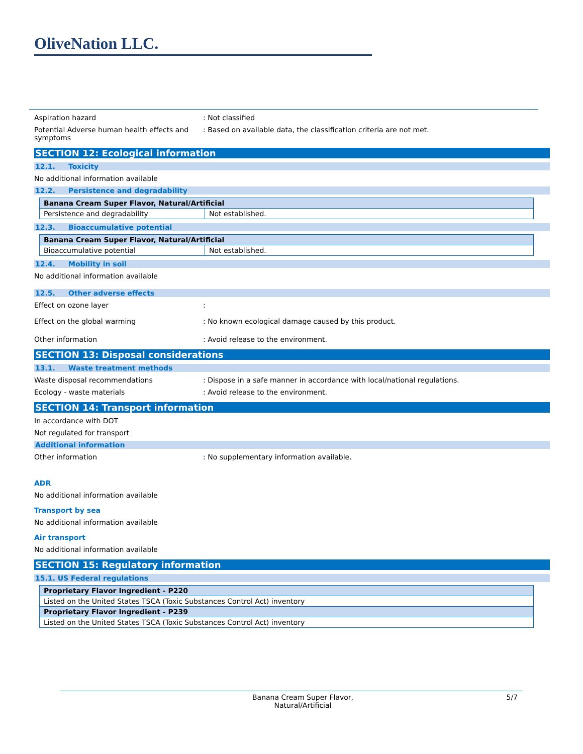OliveNation LLC.
Aspiration hazard : Not classified
Potential Adverse human health effects and symptoms
: Based on available data, the classification criteria are not met.
SECTION 12: Ecological information
12.1. Toxicity
No additional information available
12.2. Persistence and degradability
| Banana Cream Super Flavor, Natural/Artificial | |
| Persistence and degradability | Not established. |
12.3. Bioaccumulative potential
| Banana Cream Super Flavor, Natural/Artificial | |
| Bioaccumulative potential | Not established. |
12.4. Mobility in soil
No additional information available
12.5. Other adverse effects
Effect on ozone layer :
Effect on the global warming : No known ecological damage caused by this product.
Other information : Avoid release to the environment.
SECTION 13: Disposal considerations
13.1. Waste treatment methods
Waste disposal recommendations : Dispose in a safe manner in accordance with local/national regulations.
Ecology - waste materials : Avoid release to the environment.
SECTION 14: Transport information
In accordance with DOT
Not regulated for transport
Additional information
Other information : No supplementary information available.
ADR
No additional information available
Transport by sea
No additional information available
Air transport
No additional information available
SECTION 15: Regulatory information
15.1. US Federal regulations
| Proprietary Flavor Ingredient - P220 |
| Listed on the United States TSCA (Toxic Substances Control Act) inventory |
| Proprietary Flavor Ingredient - P239 |
| Listed on the United States TSCA (Toxic Substances Control Act) inventory |
Banana Cream Super Flavor,
Natural/Artificial
5/7